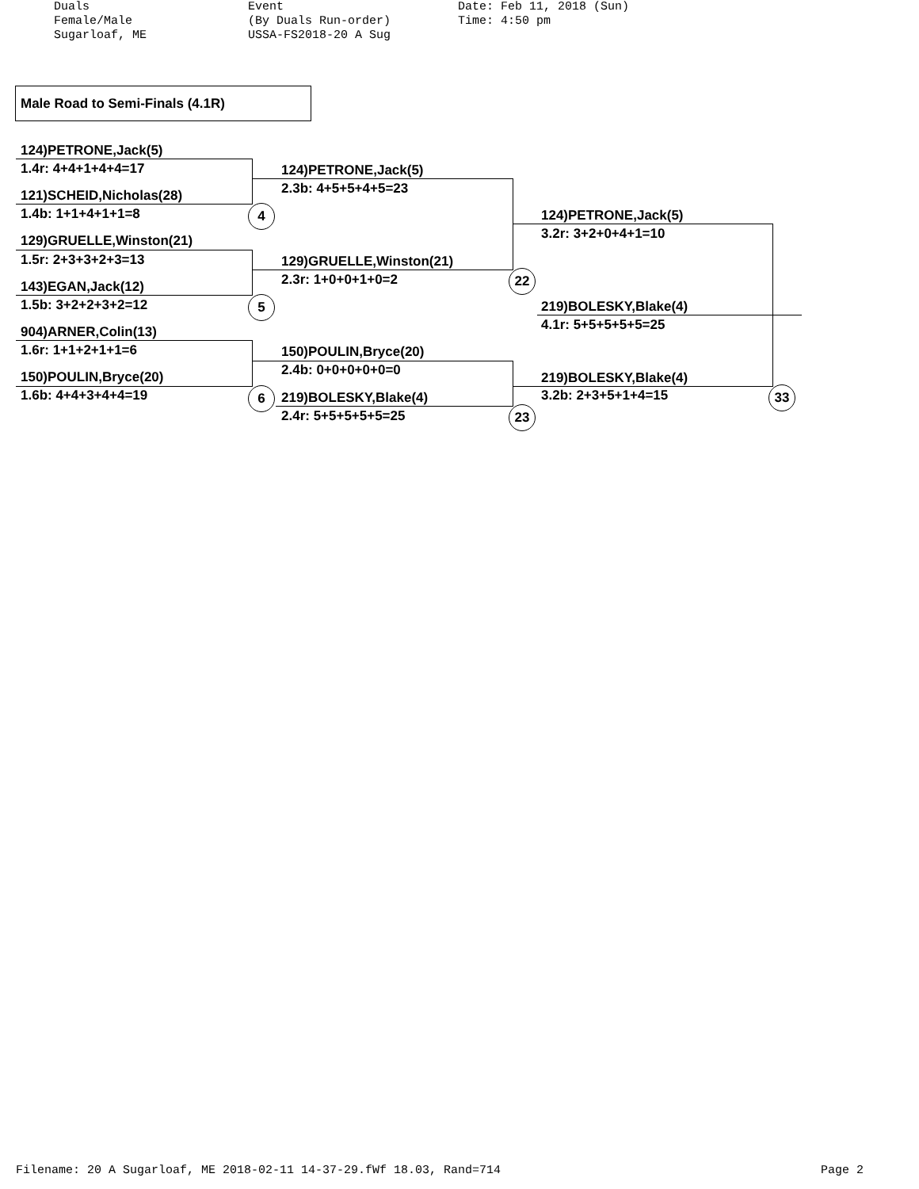Duals Female/Male Sugarloaf, ME
Event (By Duals Run-order) USSA-FS2018-20 A Sug
Date: Feb 11, 2018 (Sun) Time: 4:50 pm
Male Road to Semi-Finals (4.1R)
124)PETRONE,Jack(5)
1.4r: 4+4+1+4+4=17
121)SCHEID,Nicholas(28)
1.4b: 1+1+4+1+1=8
129)GRUELLE,Winston(21)
1.5r: 2+3+3+2+3=13
143)EGAN,Jack(12)
1.5b: 3+2+2+3+2=12
904)ARNER,Colin(13)
1.6r: 1+1+2+1+1=6
150)POULIN,Bryce(20)
1.6b: 4+4+3+4+4=19
124)PETRONE,Jack(5)
2.3b: 4+5+5+4+5=23
129)GRUELLE,Winston(21)
2.3r: 1+0+0+1+0=2
150)POULIN,Bryce(20)
2.4b: 0+0+0+0+0=0
219)BOLESKY,Blake(4)
2.4r: 5+5+5+5+5=25
124)PETRONE,Jack(5)
3.2r: 3+2+0+4+1=10
219)BOLESKY,Blake(4)
4.1r: 5+5+5+5+5=25
219)BOLESKY,Blake(4)
3.2b: 2+3+5+1+4=15
4
5
6
22
23
33
Filename: 20 A Sugarloaf, ME 2018-02-11 14-37-29.fWf 18.03, Rand=714 Page 2